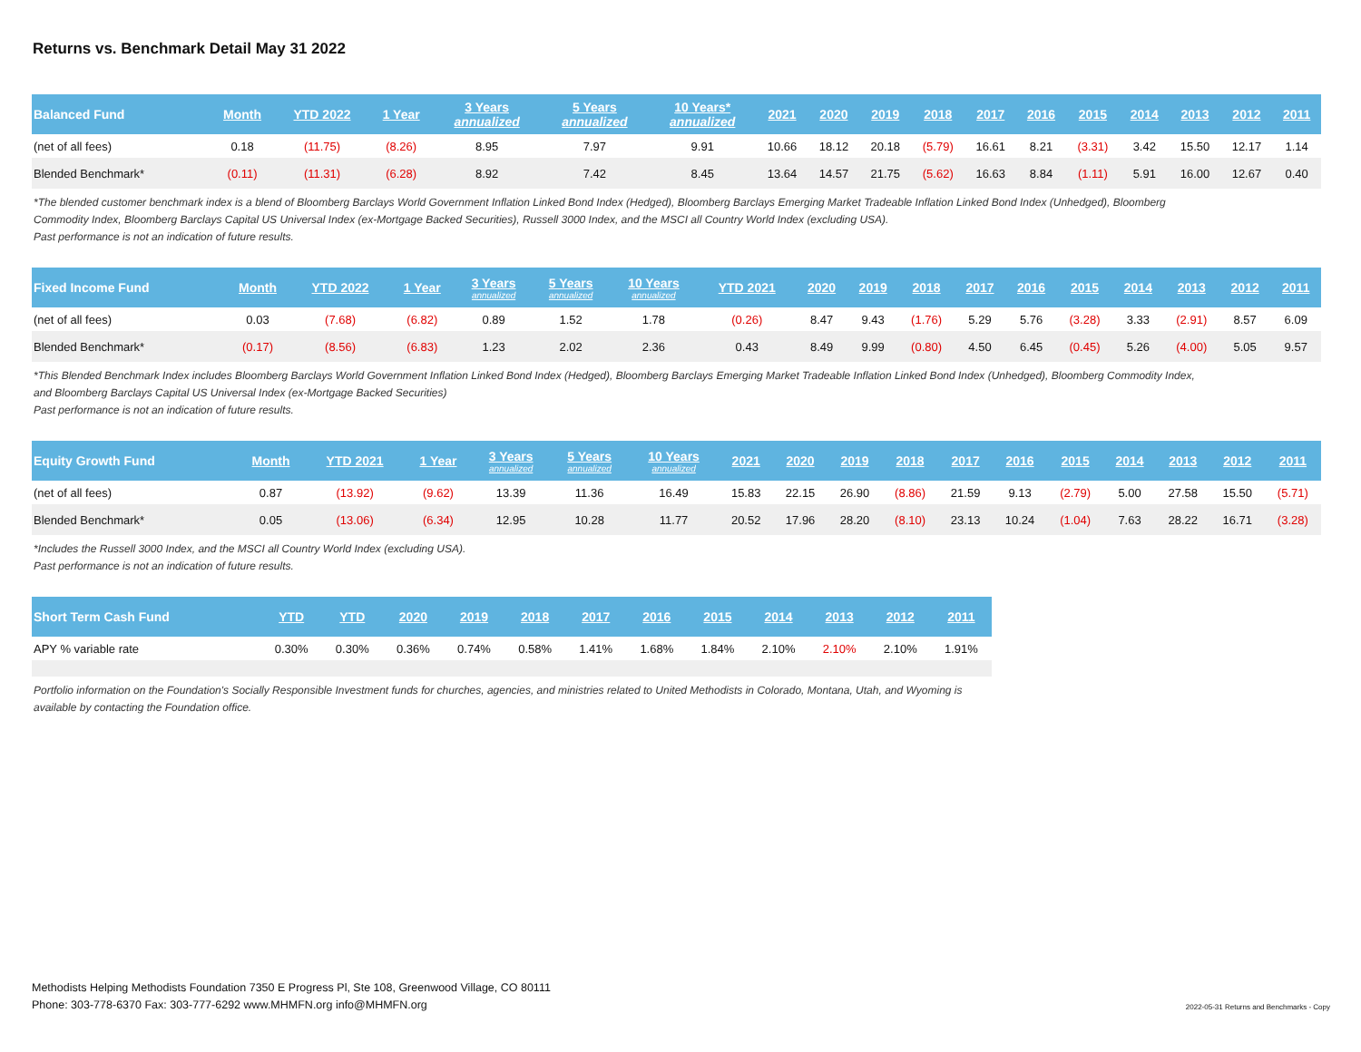Returns vs. Benchmark Detail May 31 2022
| Balanced Fund | Month | YTD 2022 | 1 Year | 3 Years annualized | 5 Years annualized | 10 Years* annualized | 2021 | 2020 | 2019 | 2018 | 2017 | 2016 | 2015 | 2014 | 2013 | 2012 | 2011 |
| --- | --- | --- | --- | --- | --- | --- | --- | --- | --- | --- | --- | --- | --- | --- | --- | --- | --- |
| (net of all fees) | 0.18 | (11.75) | (8.26) | 8.95 | 7.97 | 9.91 | 10.66 | 18.12 | 20.18 | (5.79) | 16.61 | 8.21 | (3.31) | 3.42 | 15.50 | 12.17 | 1.14 |
| Blended Benchmark* | (0.11) | (11.31) | (6.28) | 8.92 | 7.42 | 8.45 | 13.64 | 14.57 | 21.75 | (5.62) | 16.63 | 8.84 | (1.11) | 5.91 | 16.00 | 12.67 | 0.40 |
*The blended customer benchmark index is a blend of Bloomberg Barclays World Government Inflation Linked Bond Index (Hedged), Bloomberg Barclays Emerging Market Tradeable Inflation Linked Bond Index (Unhedged), Bloomberg Commodity Index, Bloomberg Barclays Capital US Universal Index (ex-Mortgage Backed Securities), Russell 3000 Index, and the MSCI all Country World Index (excluding USA).
Past performance is not an indication of future results.
| Fixed Income Fund | Month | YTD 2022 | 1 Year | 3 Years annualized | 5 Years annualized | 10 Years annualized | YTD 2021 | 2020 | 2019 | 2018 | 2017 | 2016 | 2015 | 2014 | 2013 | 2012 | 2011 |
| --- | --- | --- | --- | --- | --- | --- | --- | --- | --- | --- | --- | --- | --- | --- | --- | --- | --- |
| (net of all fees) | 0.03 | (7.68) | (6.82) | 0.89 | 1.52 | 1.78 | (0.26) | 8.47 | 9.43 | (1.76) | 5.29 | 5.76 | (3.28) | 3.33 | (2.91) | 8.57 | 6.09 |
| Blended Benchmark* | (0.17) | (8.56) | (6.83) | 1.23 | 2.02 | 2.36 | 0.43 | 8.49 | 9.99 | (0.80) | 4.50 | 6.45 | (0.45) | 5.26 | (4.00) | 5.05 | 9.57 |
*This Blended Benchmark Index includes Bloomberg Barclays World Government Inflation Linked Bond Index (Hedged), Bloomberg Barclays Emerging Market Tradeable Inflation Linked Bond Index (Unhedged), Bloomberg Commodity Index, and Bloomberg Barclays Capital US Universal Index (ex-Mortgage Backed Securities)
Past performance is not an indication of future results.
| Equity Growth Fund | Month | YTD 2021 | 1 Year | 3 Years annualized | 5 Years annualized | 10 Years annualized | 2021 | 2020 | 2019 | 2018 | 2017 | 2016 | 2015 | 2014 | 2013 | 2012 | 2011 |
| --- | --- | --- | --- | --- | --- | --- | --- | --- | --- | --- | --- | --- | --- | --- | --- | --- | --- |
| (net of all fees) | 0.87 | (13.92) | (9.62) | 13.39 | 11.36 | 16.49 | 15.83 | 22.15 | 26.90 | (8.86) | 21.59 | 9.13 | (2.79) | 5.00 | 27.58 | 15.50 | (5.71) |
| Blended Benchmark* | 0.05 | (13.06) | (6.34) | 12.95 | 10.28 | 11.77 | 20.52 | 17.96 | 28.20 | (8.10) | 23.13 | 10.24 | (1.04) | 7.63 | 28.22 | 16.71 | (3.28) |
*Includes the Russell 3000 Index, and the MSCI all Country World Index (excluding USA).
Past performance is not an indication of future results.
| Short Term Cash Fund | YTD | YTD | 2020 | 2019 | 2018 | 2017 | 2016 | 2015 | 2014 | 2013 | 2012 | 2011 |
| --- | --- | --- | --- | --- | --- | --- | --- | --- | --- | --- | --- | --- |
| APY % variable rate | 0.30% | 0.30% | 0.36% | 0.74% | 0.58% | 1.41% | 1.68% | 1.84% | 2.10% | 2.10% | 2.10% | 1.91% |
Portfolio information on the Foundation's Socially Responsible Investment funds for churches, agencies, and ministries related to United Methodists in Colorado, Montana, Utah, and Wyoming is available by contacting the Foundation office.
Methodists Helping Methodists Foundation 7350 E Progress Pl, Ste 108, Greenwood Village, CO 80111
Phone: 303-778-6370 Fax: 303-777-6292 www.MHMFN.org info@MHMFN.org
2022-05-31 Returns and Benchmarks - Copy